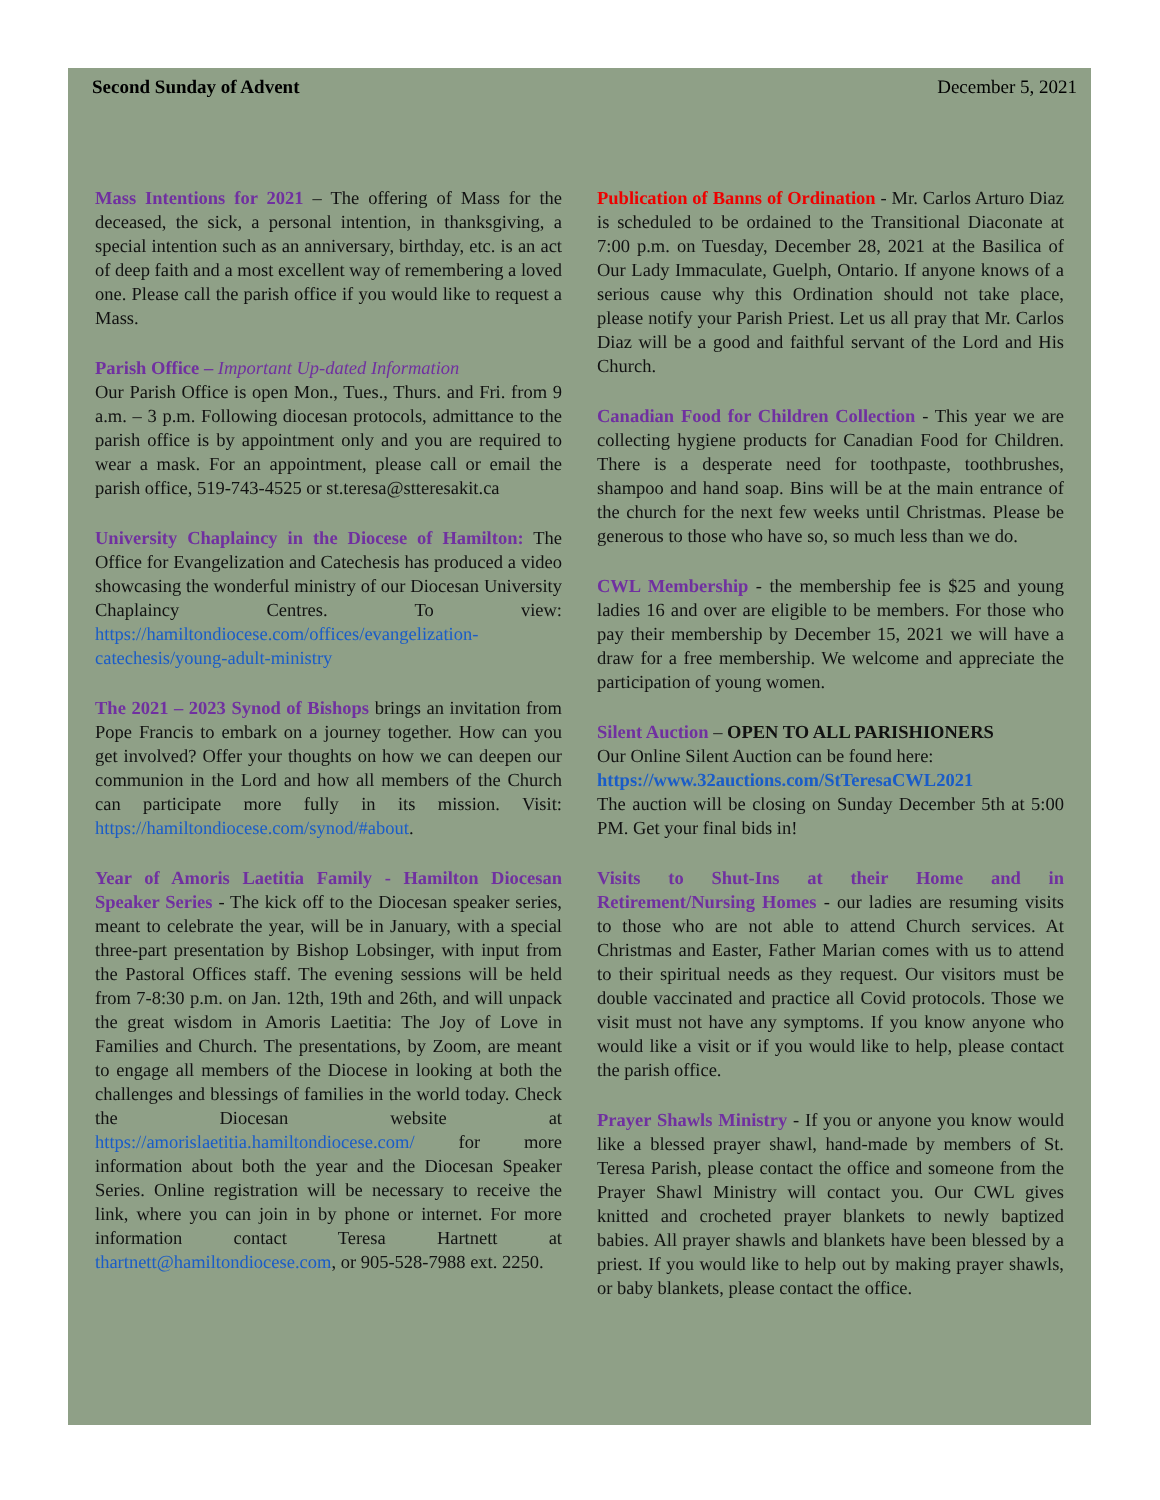Second Sunday of Advent December 5, 2021
Mass Intentions for 2021 – The offering of Mass for the deceased, the sick, a personal intention, in thanksgiving, a special intention such as an anniversary, birthday, etc. is an act of deep faith and a most excellent way of remembering a loved one. Please call the parish office if you would like to request a Mass.
Parish Office – Important Up-dated Information
Our Parish Office is open Mon., Tues., Thurs. and Fri. from 9 a.m. – 3 p.m. Following diocesan protocols, admittance to the parish office is by appointment only and you are required to wear a mask. For an appointment, please call or email the parish office, 519-743-4525 or st.teresa@stteresakit.ca
University Chaplaincy in the Diocese of Hamilton: The Office for Evangelization and Catechesis has produced a video showcasing the wonderful ministry of our Diocesan University Chaplaincy Centres. To view: https://hamiltondiocese.com/offices/evangelization-catechesis/young-adult-ministry
The 2021 – 2023 Synod of Bishops brings an invitation from Pope Francis to embark on a journey together. How can you get involved? Offer your thoughts on how we can deepen our communion in the Lord and how all members of the Church can participate more fully in its mission. Visit: https://hamiltondiocese.com/synod/#about.
Year of Amoris Laetitia Family - Hamilton Diocesan Speaker Series - The kick off to the Diocesan speaker series, meant to celebrate the year, will be in January, with a special three-part presentation by Bishop Lobsinger, with input from the Pastoral Offices staff. The evening sessions will be held from 7-8:30 p.m. on Jan. 12th, 19th and 26th, and will unpack the great wisdom in Amoris Laetitia: The Joy of Love in Families and Church. The presentations, by Zoom, are meant to engage all members of the Diocese in looking at both the challenges and blessings of families in the world today. Check the Diocesan website at https://amorislaetitia.hamiltondiocese.com/ for more information about both the year and the Diocesan Speaker Series. Online registration will be necessary to receive the link, where you can join in by phone or internet. For more information contact Teresa Hartnett at thartnett@hamiltondiocese.com, or 905-528-7988 ext. 2250.
Publication of Banns of Ordination - Mr. Carlos Arturo Diaz is scheduled to be ordained to the Transitional Diaconate at 7:00 p.m. on Tuesday, December 28, 2021 at the Basilica of Our Lady Immaculate, Guelph, Ontario. If anyone knows of a serious cause why this Ordination should not take place, please notify your Parish Priest. Let us all pray that Mr. Carlos Diaz will be a good and faithful servant of the Lord and His Church.
Canadian Food for Children Collection - This year we are collecting hygiene products for Canadian Food for Children. There is a desperate need for toothpaste, toothbrushes, shampoo and hand soap. Bins will be at the main entrance of the church for the next few weeks until Christmas. Please be generous to those who have so, so much less than we do.
CWL Membership - the membership fee is $25 and young ladies 16 and over are eligible to be members. For those who pay their membership by December 15, 2021 we will have a draw for a free membership. We welcome and appreciate the participation of young women.
Silent Auction – OPEN TO ALL PARISHIONERS
Our Online Silent Auction can be found here:
https://www.32auctions.com/StTeresaCWL2021
The auction will be closing on Sunday December 5th at 5:00 PM. Get your final bids in!
Visits to Shut-Ins at their Home and in Retirement/Nursing Homes - our ladies are resuming visits to those who are not able to attend Church services. At Christmas and Easter, Father Marian comes with us to attend to their spiritual needs as they request. Our visitors must be double vaccinated and practice all Covid protocols. Those we visit must not have any symptoms. If you know anyone who would like a visit or if you would like to help, please contact the parish office.
Prayer Shawls Ministry - If you or anyone you know would like a blessed prayer shawl, hand-made by members of St. Teresa Parish, please contact the office and someone from the Prayer Shawl Ministry will contact you. Our CWL gives knitted and crocheted prayer blankets to newly baptized babies. All prayer shawls and blankets have been blessed by a priest. If you would like to help out by making prayer shawls, or baby blankets, please contact the office.